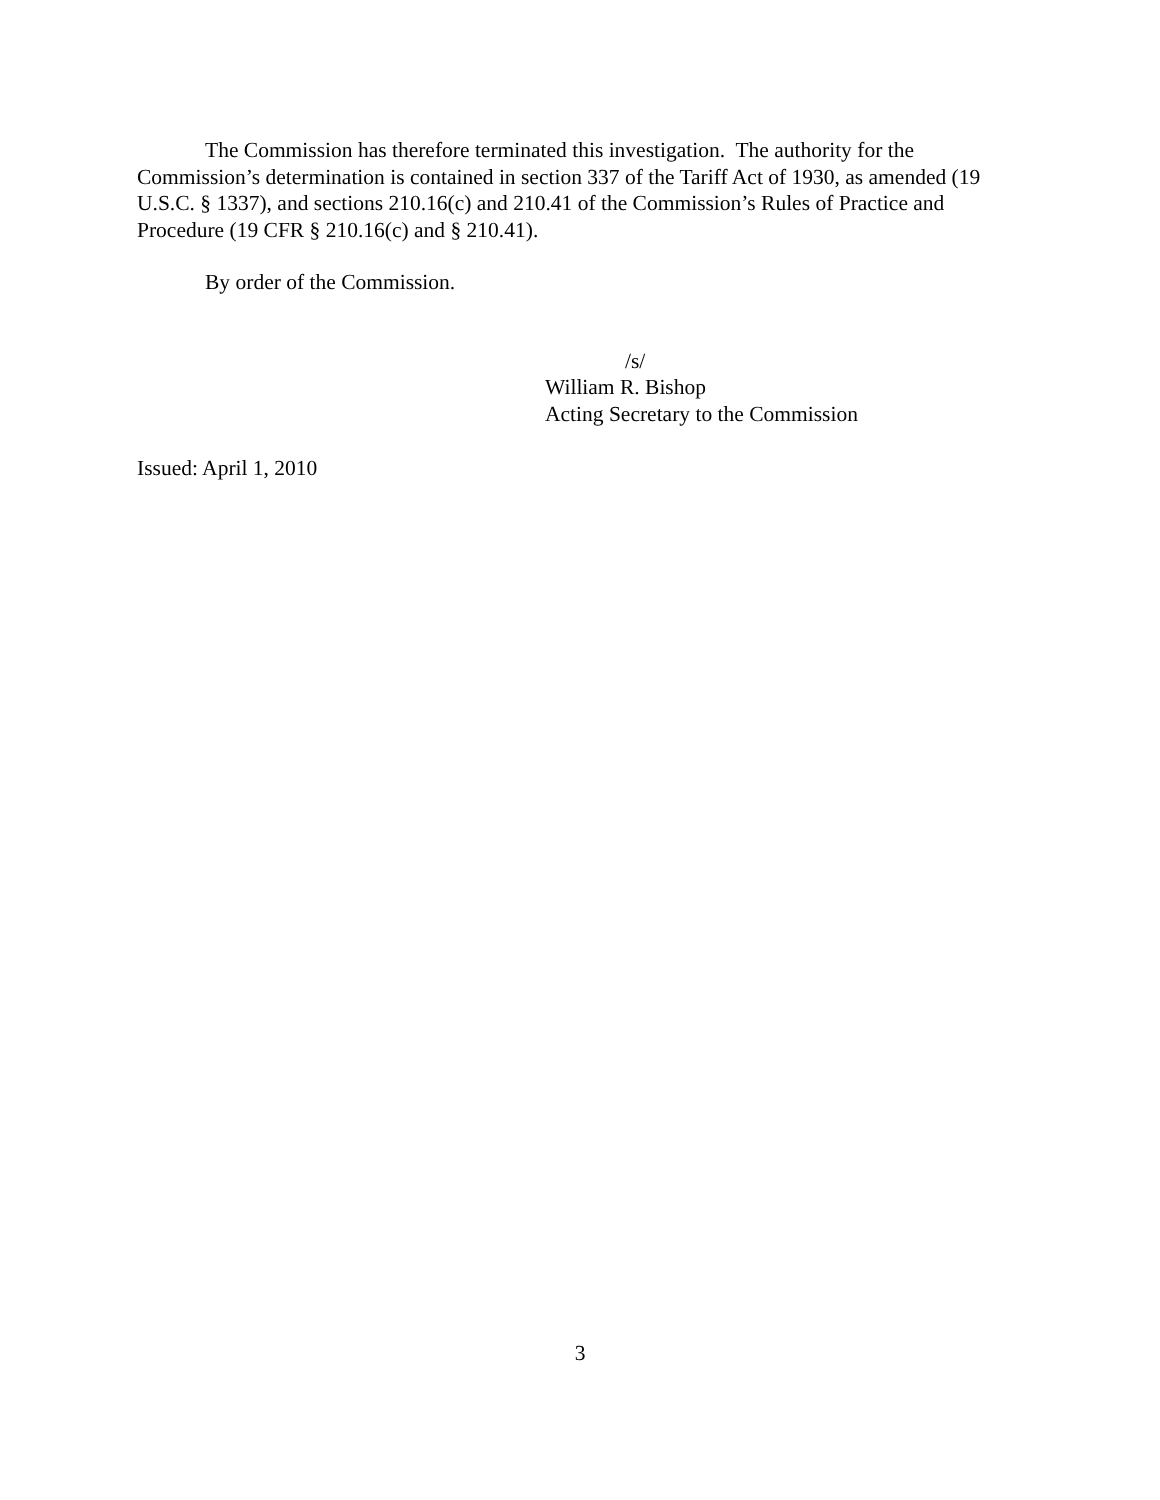The Commission has therefore terminated this investigation. The authority for the Commission’s determination is contained in section 337 of the Tariff Act of 1930, as amended (19 U.S.C. § 1337), and sections 210.16(c) and 210.41 of the Commission’s Rules of Practice and Procedure (19 CFR § 210.16(c) and § 210.41).
By order of the Commission.
/s/
William R. Bishop
Acting Secretary to the Commission
Issued: April 1, 2010
3